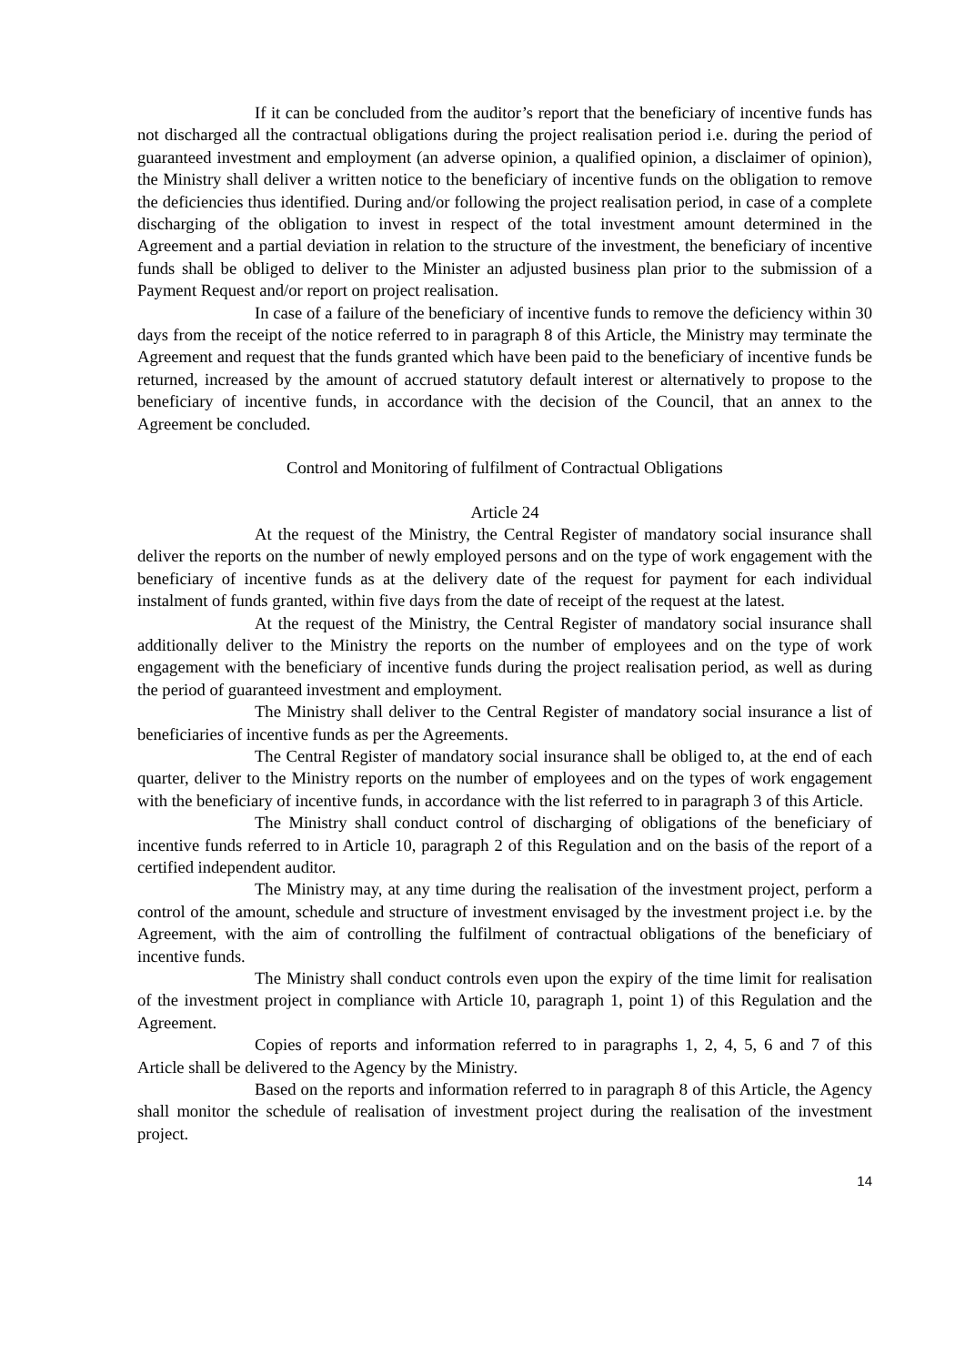If it can be concluded from the auditor’s report that the beneficiary of incentive funds has not discharged all the contractual obligations during the project realisation period i.e. during the period of guaranteed investment and employment (an adverse opinion, a qualified opinion, a disclaimer of opinion), the Ministry shall deliver a written notice to the beneficiary of incentive funds on the obligation to remove the deficiencies thus identified. During and/or following the project realisation period, in case of a complete discharging of the obligation to invest in respect of the total investment amount determined in the Agreement and a partial deviation in relation to the structure of the investment, the beneficiary of incentive funds shall be obliged to deliver to the Minister an adjusted business plan prior to the submission of a Payment Request and/or report on project realisation.
In case of a failure of the beneficiary of incentive funds to remove the deficiency within 30 days from the receipt of the notice referred to in paragraph 8 of this Article, the Ministry may terminate the Agreement and request that the funds granted which have been paid to the beneficiary of incentive funds be returned, increased by the amount of accrued statutory default interest or alternatively to propose to the beneficiary of incentive funds, in accordance with the decision of the Council, that an annex to the Agreement be concluded.
Control and Monitoring of fulfilment of Contractual Obligations
Article 24
At the request of the Ministry, the Central Register of mandatory social insurance shall deliver the reports on the number of newly employed persons and on the type of work engagement with the beneficiary of incentive funds as at the delivery date of the request for payment for each individual instalment of funds granted, within five days from the date of receipt of the request at the latest.
At the request of the Ministry, the Central Register of mandatory social insurance shall additionally deliver to the Ministry the reports on the number of employees and on the type of work engagement with the beneficiary of incentive funds during the project realisation period, as well as during the period of guaranteed investment and employment.
The Ministry shall deliver to the Central Register of mandatory social insurance a list of beneficiaries of incentive funds as per the Agreements.
The Central Register of mandatory social insurance shall be obliged to, at the end of each quarter, deliver to the Ministry reports on the number of employees and on the types of work engagement with the beneficiary of incentive funds, in accordance with the list referred to in paragraph 3 of this Article.
The Ministry shall conduct control of discharging of obligations of the beneficiary of incentive funds referred to in Article 10, paragraph 2 of this Regulation and on the basis of the report of a certified independent auditor.
The Ministry may, at any time during the realisation of the investment project, perform a control of the amount, schedule and structure of investment envisaged by the investment project i.e. by the Agreement, with the aim of controlling the fulfilment of contractual obligations of the beneficiary of incentive funds.
The Ministry shall conduct controls even upon the expiry of the time limit for realisation of the investment project in compliance with Article 10, paragraph 1, point 1) of this Regulation and the Agreement.
Copies of reports and information referred to in paragraphs 1, 2, 4, 5, 6 and 7 of this Article shall be delivered to the Agency by the Ministry.
Based on the reports and information referred to in paragraph 8 of this Article, the Agency shall monitor the schedule of realisation of investment project during the realisation of the investment project.
14